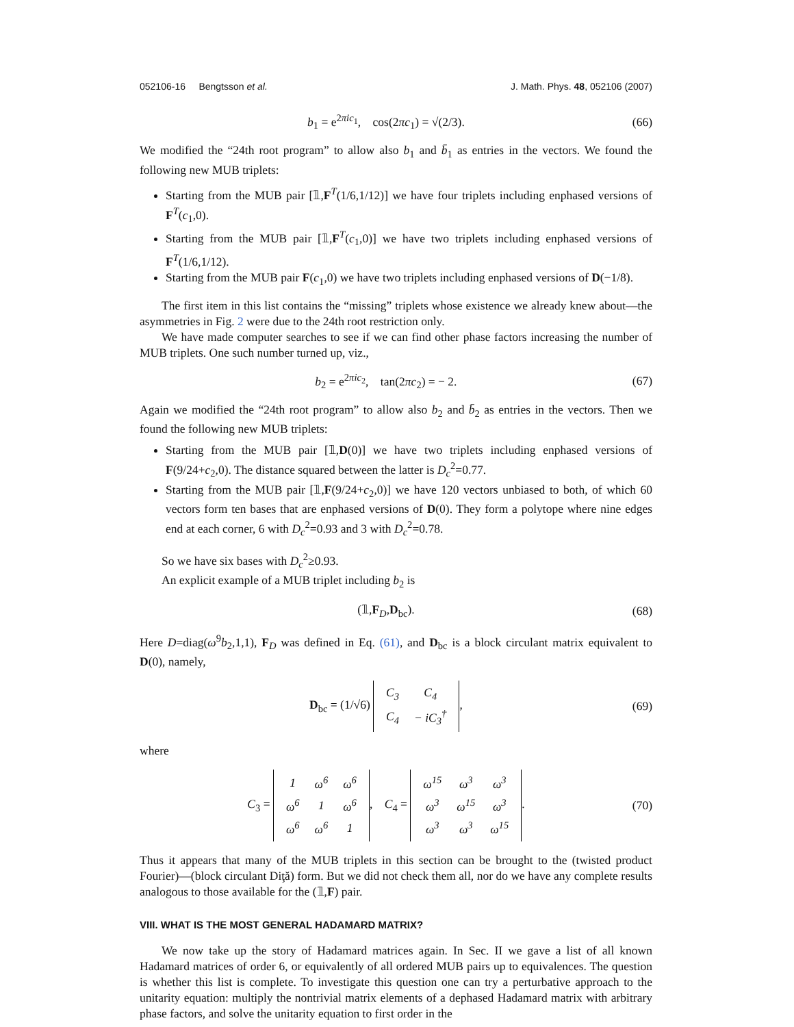052106-16 Bengtsson et al. J. Math. Phys. 48, 052106 (2007)
b<sub>1</sub> = e<sup>2πic<sub>1</sub></sup>, cos(2πc<sub>1</sub>) = √(2/3). (66)
We modified the “24th root program” to allow also b<sub>1</sub> and b̄<sub>1</sub> as entries in the vectors. We found the following new MUB triplets:
Starting from the MUB pair [𝟙,F<sup>T</sup>(1/6,1/12)] we have four triplets including enphased versions of F<sup>T</sup>(c<sub>1</sub>,0).
Starting from the MUB pair [𝟙,F<sup>T</sup>(c<sub>1</sub>,0)] we have two triplets including enphased versions of F<sup>T</sup>(1/6,1/12).
Starting from the MUB pair F(c<sub>1</sub>,0) we have two triplets including enphased versions of D(−1/8).
The first item in this list contains the “missing” triplets whose existence we already knew about—the asymmetries in Fig. 2 were due to the 24th root restriction only.
We have made computer searches to see if we can find other phase factors increasing the number of MUB triplets. One such number turned up, viz.,
b<sub>2</sub> = e<sup>2πic<sub>2</sub></sup>, tan(2πc<sub>2</sub>) = − 2. (67)
Again we modified the “24th root program” to allow also b<sub>2</sub> and b̄<sub>2</sub> as entries in the vectors. Then we found the following new MUB triplets:
Starting from the MUB pair [𝟙,D(0)] we have two triplets including enphased versions of F(9/24+c<sub>2</sub>,0). The distance squared between the latter is D<sub>c</sub><sup>2</sup>=0.77.
Starting from the MUB pair [𝟙,F(9/24+c<sub>2</sub>,0)] we have 120 vectors unbiased to both, of which 60 vectors form ten bases that are enphased versions of D(0). They form a polytope where nine edges end at each corner, 6 with D<sub>c</sub><sup>2</sup>=0.93 and 3 with D<sub>c</sub><sup>2</sup>=0.78.
So we have six bases with D<sub>c</sub><sup>2</sup>≥0.93.
An explicit example of a MUB triplet including b<sub>2</sub> is
(𝟙,F<sub>D</sub>,D<sub>bc</sub>). (68)
Here D=diag(ω<sup>9</sup>b<sub>2</sub>,1,1), F<sub>D</sub> was defined in Eq. (61), and D<sub>bc</sub> is a block circulant matrix equivalent to D(0), namely,
D<sub>bc</sub> = (1/√6)
| C<sub>3</sub> | C<sub>4</sub> |
| C<sub>4</sub> | − iC<sub>3</sub><sup>†</sup> |
, (69)
where
C<sub>3</sub> =
| 1 | ω<sup>6</sup> | ω<sup>6</sup> |
| ω<sup>6</sup> | 1 | ω<sup>6</sup> |
| ω<sup>6</sup> | ω<sup>6</sup> | 1 |
, C<sub>4</sub> =
| ω<sup>15</sup> | ω<sup>3</sup> | ω<sup>3</sup> |
| ω<sup>3</sup> | ω<sup>15</sup> | ω<sup>3</sup> |
| ω<sup>3</sup> | ω<sup>3</sup> | ω<sup>15</sup> |
. (70)
Thus it appears that many of the MUB triplets in this section can be brought to the (twisted product Fourier)—(block circulant Diţă) form. But we did not check them all, nor do we have any complete results analogous to those available for the (𝟙,F) pair.
VIII. WHAT IS THE MOST GENERAL HADAMARD MATRIX?
We now take up the story of Hadamard matrices again. In Sec. II we gave a list of all known Hadamard matrices of order 6, or equivalently of all ordered MUB pairs up to equivalences. The question is whether this list is complete. To investigate this question one can try a perturbative approach to the unitarity equation: multiply the nontrivial matrix elements of a dephased Hadamard matrix with arbitrary phase factors, and solve the unitarity equation to first order in the